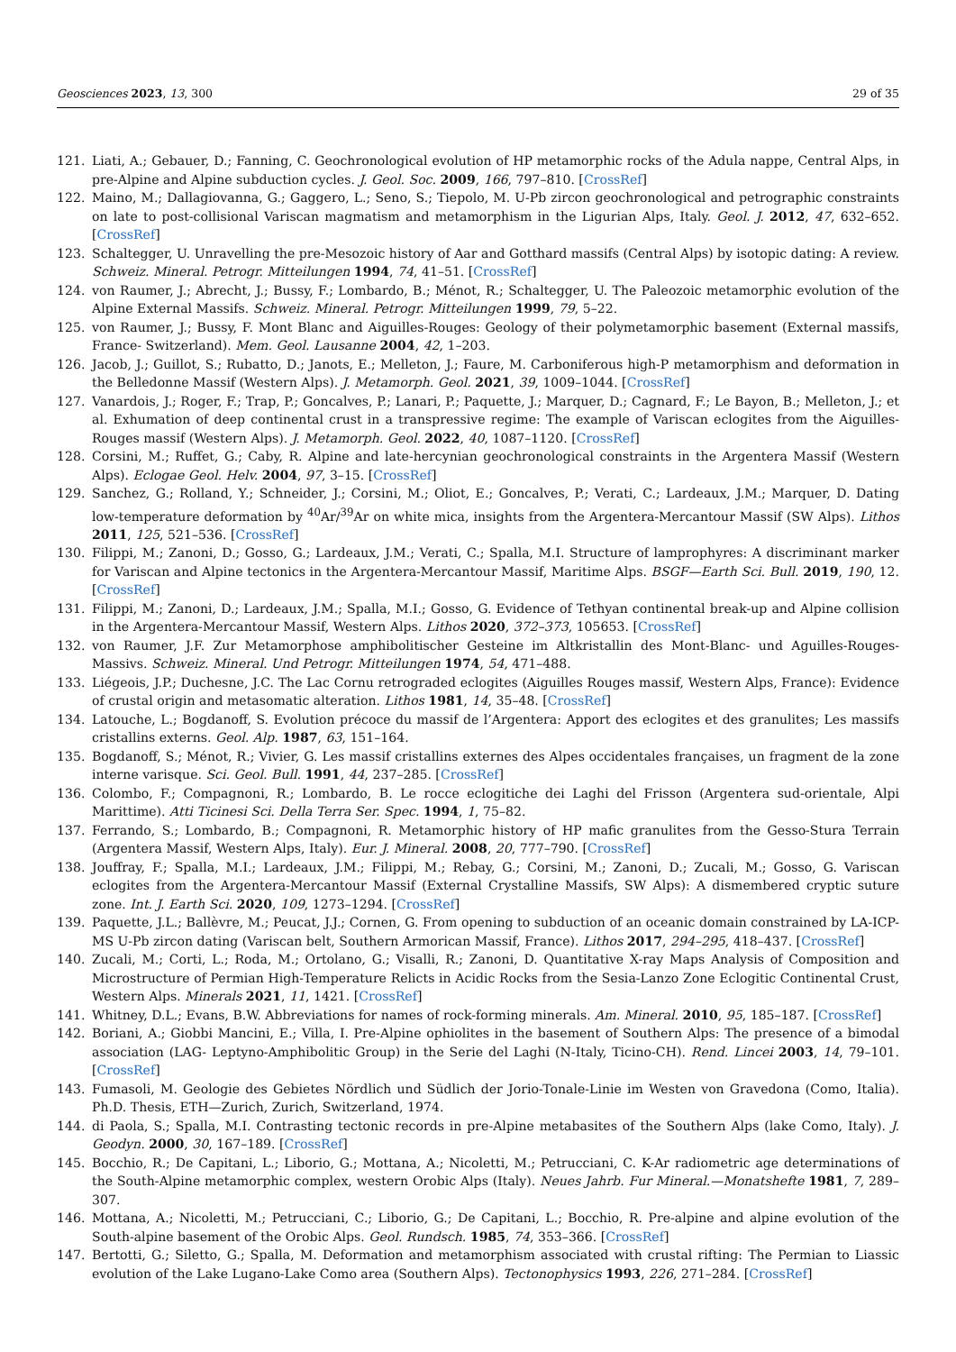Geosciences 2023, 13, 300 29 of 35
121. Liati, A.; Gebauer, D.; Fanning, C. Geochronological evolution of HP metamorphic rocks of the Adula nappe, Central Alps, in pre-Alpine and Alpine subduction cycles. J. Geol. Soc. 2009, 166, 797–810. [CrossRef]
122. Maino, M.; Dallagiovanna, G.; Gaggero, L.; Seno, S.; Tiepolo, M. U-Pb zircon geochronological and petrographic constraints on late to post-collisional Variscan magmatism and metamorphism in the Ligurian Alps, Italy. Geol. J. 2012, 47, 632–652. [CrossRef]
123. Schaltegger, U. Unravelling the pre-Mesozoic history of Aar and Gotthard massifs (Central Alps) by isotopic dating: A review. Schweiz. Mineral. Petrogr. Mitteilungen 1994, 74, 41–51. [CrossRef]
124. von Raumer, J.; Abrecht, J.; Bussy, F.; Lombardo, B.; Ménot, R.; Schaltegger, U. The Paleozoic metamorphic evolution of the Alpine External Massifs. Schweiz. Mineral. Petrogr. Mitteilungen 1999, 79, 5–22.
125. von Raumer, J.; Bussy, F. Mont Blanc and Aiguilles-Rouges: Geology of their polymetamorphic basement (External massifs, France- Switzerland). Mem. Geol. Lausanne 2004, 42, 1–203.
126. Jacob, J.; Guillot, S.; Rubatto, D.; Janots, E.; Melleton, J.; Faure, M. Carboniferous high-P metamorphism and deformation in the Belledonne Massif (Western Alps). J. Metamorph. Geol. 2021, 39, 1009–1044. [CrossRef]
127. Vanardois, J.; Roger, F.; Trap, P.; Goncalves, P.; Lanari, P.; Paquette, J.; Marquer, D.; Cagnard, F.; Le Bayon, B.; Melleton, J.; et al. Exhumation of deep continental crust in a transpressive regime: The example of Variscan eclogites from the Aiguilles-Rouges massif (Western Alps). J. Metamorph. Geol. 2022, 40, 1087–1120. [CrossRef]
128. Corsini, M.; Ruffet, G.; Caby, R. Alpine and late-hercynian geochronological constraints in the Argentera Massif (Western Alps). Eclogae Geol. Helv. 2004, 97, 3–15. [CrossRef]
129. Sanchez, G.; Rolland, Y.; Schneider, J.; Corsini, M.; Oliot, E.; Goncalves, P.; Verati, C.; Lardeaux, J.M.; Marquer, D. Dating low-temperature deformation by <sup>40</sup>Ar/<sup>39</sup>Ar on white mica, insights from the Argentera-Mercantour Massif (SW Alps). Lithos 2011, 125, 521–536. [CrossRef]
130. Filippi, M.; Zanoni, D.; Gosso, G.; Lardeaux, J.M.; Verati, C.; Spalla, M.I. Structure of lamprophyres: A discriminant marker for Variscan and Alpine tectonics in the Argentera-Mercantour Massif, Maritime Alps. BSGF—Earth Sci. Bull. 2019, 190, 12. [CrossRef]
131. Filippi, M.; Zanoni, D.; Lardeaux, J.M.; Spalla, M.I.; Gosso, G. Evidence of Tethyan continental break-up and Alpine collision in the Argentera-Mercantour Massif, Western Alps. Lithos 2020, 372–373, 105653. [CrossRef]
132. von Raumer, J.F. Zur Metamorphose amphibolitischer Gesteine im Altkristallin des Mont-Blanc- und Aguilles-Rouges-Massivs. Schweiz. Mineral. Und Petrogr. Mitteilungen 1974, 54, 471–488.
133. Liégeois, J.P.; Duchesne, J.C. The Lac Cornu retrograded eclogites (Aiguilles Rouges massif, Western Alps, France): Evidence of crustal origin and metasomatic alteration. Lithos 1981, 14, 35–48. [CrossRef]
134. Latouche, L.; Bogdanoff, S. Evolution précoce du massif de l’Argentera: Apport des eclogites et des granulites; Les massifs cristallins externs. Geol. Alp. 1987, 63, 151–164.
135. Bogdanoff, S.; Ménot, R.; Vivier, G. Les massif cristallins externes des Alpes occidentales françaises, un fragment de la zone interne varisque. Sci. Geol. Bull. 1991, 44, 237–285. [CrossRef]
136. Colombo, F.; Compagnoni, R.; Lombardo, B. Le rocce eclogitiche dei Laghi del Frisson (Argentera sud-orientale, Alpi Marittime). Atti Ticinesi Sci. Della Terra Ser. Spec. 1994, 1, 75–82.
137. Ferrando, S.; Lombardo, B.; Compagnoni, R. Metamorphic history of HP mafic granulites from the Gesso-Stura Terrain (Argentera Massif, Western Alps, Italy). Eur. J. Mineral. 2008, 20, 777–790. [CrossRef]
138. Jouffray, F.; Spalla, M.I.; Lardeaux, J.M.; Filippi, M.; Rebay, G.; Corsini, M.; Zanoni, D.; Zucali, M.; Gosso, G. Variscan eclogites from the Argentera-Mercantour Massif (External Crystalline Massifs, SW Alps): A dismembered cryptic suture zone. Int. J. Earth Sci. 2020, 109, 1273–1294. [CrossRef]
139. Paquette, J.L.; Ballèvre, M.; Peucat, J.J.; Cornen, G. From opening to subduction of an oceanic domain constrained by LA-ICP-MS U-Pb zircon dating (Variscan belt, Southern Armorican Massif, France). Lithos 2017, 294–295, 418–437. [CrossRef]
140. Zucali, M.; Corti, L.; Roda, M.; Ortolano, G.; Visalli, R.; Zanoni, D. Quantitative X-ray Maps Analysis of Composition and Microstructure of Permian High-Temperature Relicts in Acidic Rocks from the Sesia-Lanzo Zone Eclogitic Continental Crust, Western Alps. Minerals 2021, 11, 1421. [CrossRef]
141. Whitney, D.L.; Evans, B.W. Abbreviations for names of rock-forming minerals. Am. Mineral. 2010, 95, 185–187. [CrossRef]
142. Boriani, A.; Giobbi Mancini, E.; Villa, I. Pre-Alpine ophiolites in the basement of Southern Alps: The presence of a bimodal association (LAG- Leptyno-Amphibolitic Group) in the Serie del Laghi (N-Italy, Ticino-CH). Rend. Lincei 2003, 14, 79–101. [CrossRef]
143. Fumasoli, M. Geologie des Gebietes Nördlich und Südlich der Jorio-Tonale-Linie im Westen von Gravedona (Como, Italia). Ph.D. Thesis, ETH—Zurich, Zurich, Switzerland, 1974.
144. di Paola, S.; Spalla, M.I. Contrasting tectonic records in pre-Alpine metabasites of the Southern Alps (lake Como, Italy). J. Geodyn. 2000, 30, 167–189. [CrossRef]
145. Bocchio, R.; De Capitani, L.; Liborio, G.; Mottana, A.; Nicoletti, M.; Petrucciani, C. K-Ar radiometric age determinations of the South-Alpine metamorphic complex, western Orobic Alps (Italy). Neues Jahrb. Fur Mineral.—Monatshefte 1981, 7, 289–307.
146. Mottana, A.; Nicoletti, M.; Petrucciani, C.; Liborio, G.; De Capitani, L.; Bocchio, R. Pre-alpine and alpine evolution of the South-alpine basement of the Orobic Alps. Geol. Rundsch. 1985, 74, 353–366. [CrossRef]
147. Bertotti, G.; Siletto, G.; Spalla, M. Deformation and metamorphism associated with crustal rifting: The Permian to Liassic evolution of the Lake Lugano-Lake Como area (Southern Alps). Tectonophysics 1993, 226, 271–284. [CrossRef]